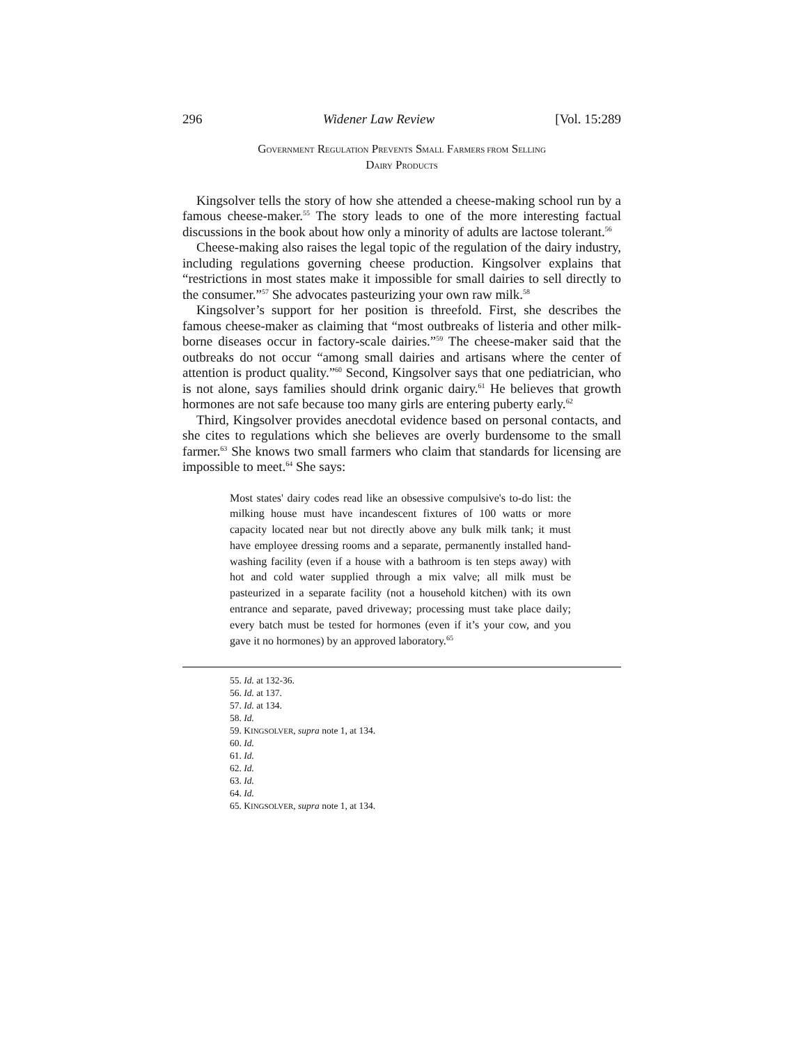296 Widener Law Review [Vol. 15:289
GOVERNMENT REGULATION PREVENTS SMALL FARMERS FROM SELLING
DAIRY PRODUCTS
Kingsolver tells the story of how she attended a cheese-making school run by a famous cheese-maker.<sup>55</sup> The story leads to one of the more interesting factual discussions in the book about how only a minority of adults are lactose tolerant.<sup>56</sup>
Cheese-making also raises the legal topic of the regulation of the dairy industry, including regulations governing cheese production. Kingsolver explains that “restrictions in most states make it impossible for small dairies to sell directly to the consumer.”<sup>57</sup> She advocates pasteurizing your own raw milk.<sup>58</sup>
Kingsolver’s support for her position is threefold. First, she describes the famous cheese-maker as claiming that “most outbreaks of listeria and other milk-borne diseases occur in factory-scale dairies.”<sup>59</sup> The cheese-maker said that the outbreaks do not occur “among small dairies and artisans where the center of attention is product quality.”<sup>60</sup> Second, Kingsolver says that one pediatrician, who is not alone, says families should drink organic dairy.<sup>61</sup> He believes that growth hormones are not safe because too many girls are entering puberty early.<sup>62</sup>
Third, Kingsolver provides anecdotal evidence based on personal contacts, and she cites to regulations which she believes are overly burdensome to the small farmer.<sup>63</sup> She knows two small farmers who claim that standards for licensing are impossible to meet.<sup>64</sup> She says:
Most states' dairy codes read like an obsessive compulsive's to-do list: the milking house must have incandescent fixtures of 100 watts or more capacity located near but not directly above any bulk milk tank; it must have employee dressing rooms and a separate, permanently installed hand-washing facility (even if a house with a bathroom is ten steps away) with hot and cold water supplied through a mix valve; all milk must be pasteurized in a separate facility (not a household kitchen) with its own entrance and separate, paved driveway; processing must take place daily; every batch must be tested for hormones (even if it’s your cow, and you gave it no hormones) by an approved laboratory.<sup>65</sup>
55. Id. at 132-36.
56. Id. at 137.
57. Id. at 134.
58. Id.
59. KINGSOLVER, supra note 1, at 134.
60. Id.
61. Id.
62. Id.
63. Id.
64. Id.
65. KINGSOLVER, supra note 1, at 134.